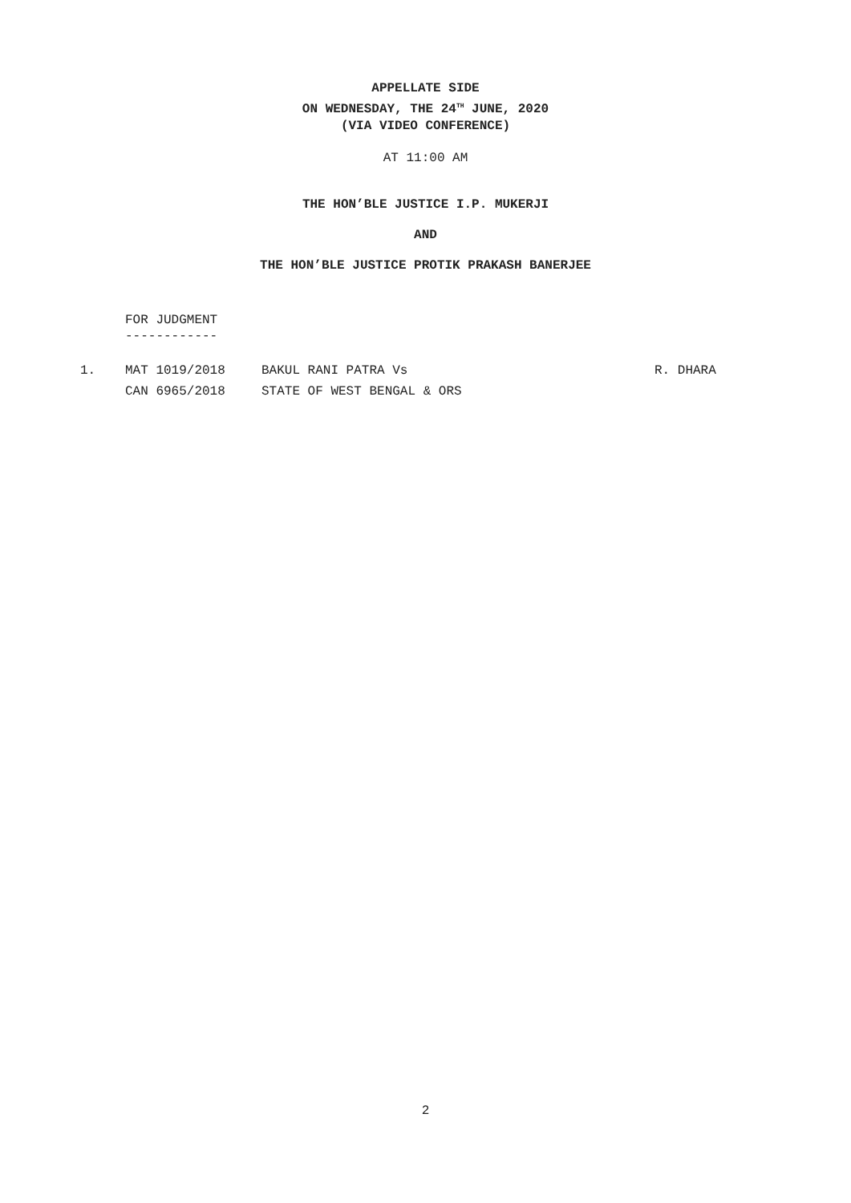APPELLATE SIDE
ON WEDNESDAY, THE 24<sup>TH</sup> JUNE, 2020
(VIA VIDEO CONFERENCE)
AT 11:00 AM
THE HON’BLE JUSTICE I.P. MUKERJI
AND
THE HON’BLE JUSTICE PROTIK PRAKASH BANERJEE
FOR JUDGMENT
------------
| 1. | MAT 1019/2018 | BAKUL RANI PATRA Vs | R. DHARA |
| | CAN 6965/2018 | STATE OF WEST BENGAL & ORS | |
2